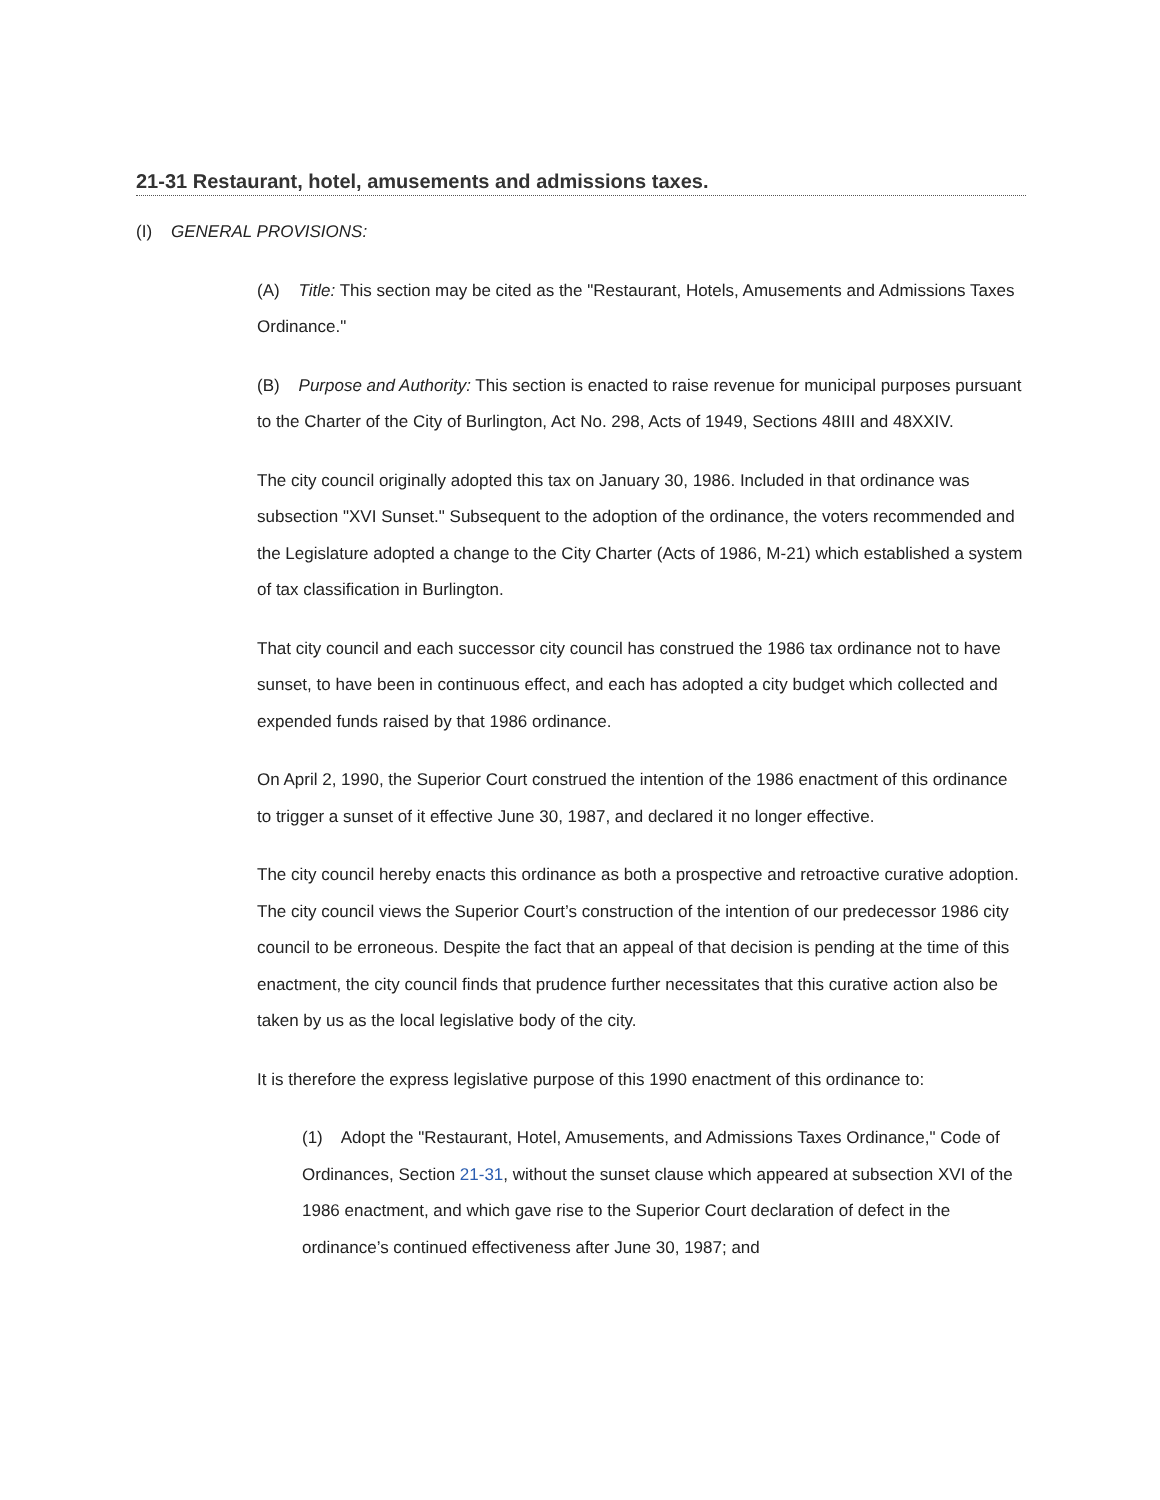21-31 Restaurant, hotel, amusements and admissions taxes.
(I) GENERAL PROVISIONS:
(A) Title: This section may be cited as the "Restaurant, Hotels, Amusements and Admissions Taxes Ordinance."
(B) Purpose and Authority: This section is enacted to raise revenue for municipal purposes pursuant to the Charter of the City of Burlington, Act No. 298, Acts of 1949, Sections 48III and 48XXIV.
The city council originally adopted this tax on January 30, 1986. Included in that ordinance was subsection "XVI Sunset." Subsequent to the adoption of the ordinance, the voters recommended and the Legislature adopted a change to the City Charter (Acts of 1986, M-21) which established a system of tax classification in Burlington.
That city council and each successor city council has construed the 1986 tax ordinance not to have sunset, to have been in continuous effect, and each has adopted a city budget which collected and expended funds raised by that 1986 ordinance.
On April 2, 1990, the Superior Court construed the intention of the 1986 enactment of this ordinance to trigger a sunset of it effective June 30, 1987, and declared it no longer effective.
The city council hereby enacts this ordinance as both a prospective and retroactive curative adoption. The city council views the Superior Court’s construction of the intention of our predecessor 1986 city council to be erroneous. Despite the fact that an appeal of that decision is pending at the time of this enactment, the city council finds that prudence further necessitates that this curative action also be taken by us as the local legislative body of the city.
It is therefore the express legislative purpose of this 1990 enactment of this ordinance to:
(1) Adopt the "Restaurant, Hotel, Amusements, and Admissions Taxes Ordinance," Code of Ordinances, Section 21-31, without the sunset clause which appeared at subsection XVI of the 1986 enactment, and which gave rise to the Superior Court declaration of defect in the ordinance’s continued effectiveness after June 30, 1987; and